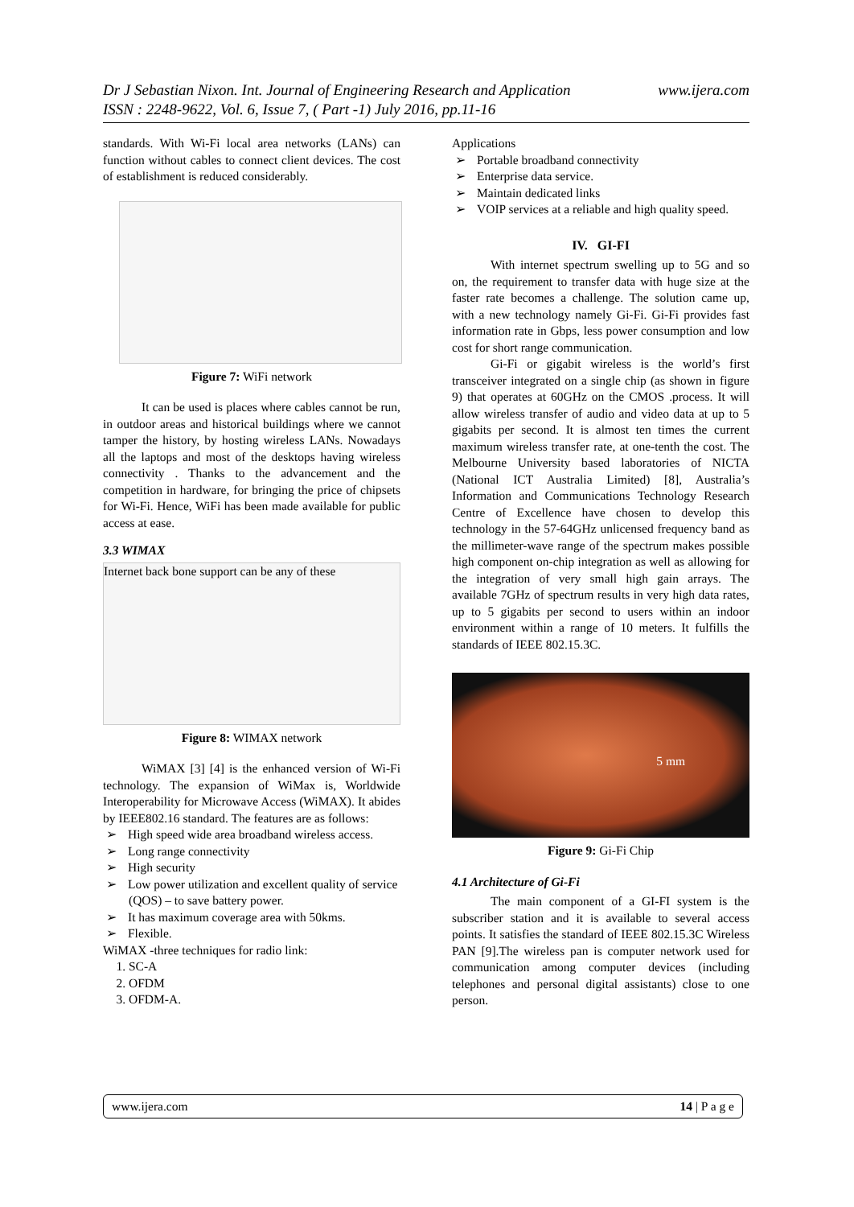www.ijera.com Dr J Sebastian Nixon. Int. Journal of Engineering Research and Application
ISSN : 2248-9622, Vol. 6, Issue 7, ( Part -1) July 2016, pp.11-16
standards. With Wi-Fi local area networks (LANs) can function without cables to connect client devices. The cost of establishment is reduced considerably.
Figure 7: WiFi network
It can be used is places where cables cannot be run, in outdoor areas and historical buildings where we cannot tamper the history, by hosting wireless LANs. Nowadays all the laptops and most of the desktops having wireless connectivity . Thanks to the advancement and the competition in hardware, for bringing the price of chipsets for Wi-Fi. Hence, WiFi has been made available for public access at ease.
3.3 WIMAX
Internet back bone support can be any of these
Figure 8: WIMAX network
WiMAX [3] [4] is the enhanced version of Wi-Fi technology. The expansion of WiMax is, Worldwide Interoperability for Microwave Access (WiMAX). It abides by IEEE802.16 standard. The features are as follows:
High speed wide area broadband wireless access.
Long range connectivity
High security
Low power utilization and excellent quality of service (QOS) – to save battery power.
It has maximum coverage area with 50kms.
Flexible.
WiMAX -three techniques for radio link:
1. SC-A
2. OFDM
3. OFDM-A.
Applications
Portable broadband connectivity
Enterprise data service.
Maintain dedicated links
VOIP services at a reliable and high quality speed.
IV. GI-FI
With internet spectrum swelling up to 5G and so on, the requirement to transfer data with huge size at the faster rate becomes a challenge. The solution came up, with a new technology namely Gi-Fi. Gi-Fi provides fast information rate in Gbps, less power consumption and low cost for short range communication.
Gi-Fi or gigabit wireless is the world’s first transceiver integrated on a single chip (as shown in figure 9) that operates at 60GHz on the CMOS .process. It will allow wireless transfer of audio and video data at up to 5 gigabits per second. It is almost ten times the current maximum wireless transfer rate, at one-tenth the cost. The Melbourne University based laboratories of NICTA (National ICT Australia Limited) [8], Australia’s Information and Communications Technology Research Centre of Excellence have chosen to develop this technology in the 57-64GHz unlicensed frequency band as the millimeter-wave range of the spectrum makes possible high component on-chip integration as well as allowing for the integration of very small high gain arrays. The available 7GHz of spectrum results in very high data rates, up to 5 gigabits per second to users within an indoor environment within a range of 10 meters. It fulfills the standards of IEEE 802.15.3C.
5 mm
Figure 9: Gi-Fi Chip
4.1 Architecture of Gi-Fi
The main component of a GI-FI system is the subscriber station and it is available to several access points. It satisfies the standard of IEEE 802.15.3C Wireless PAN [9].The wireless pan is computer network used for communication among computer devices (including telephones and personal digital assistants) close to one person.
www.ijera.com 14 | P a g e